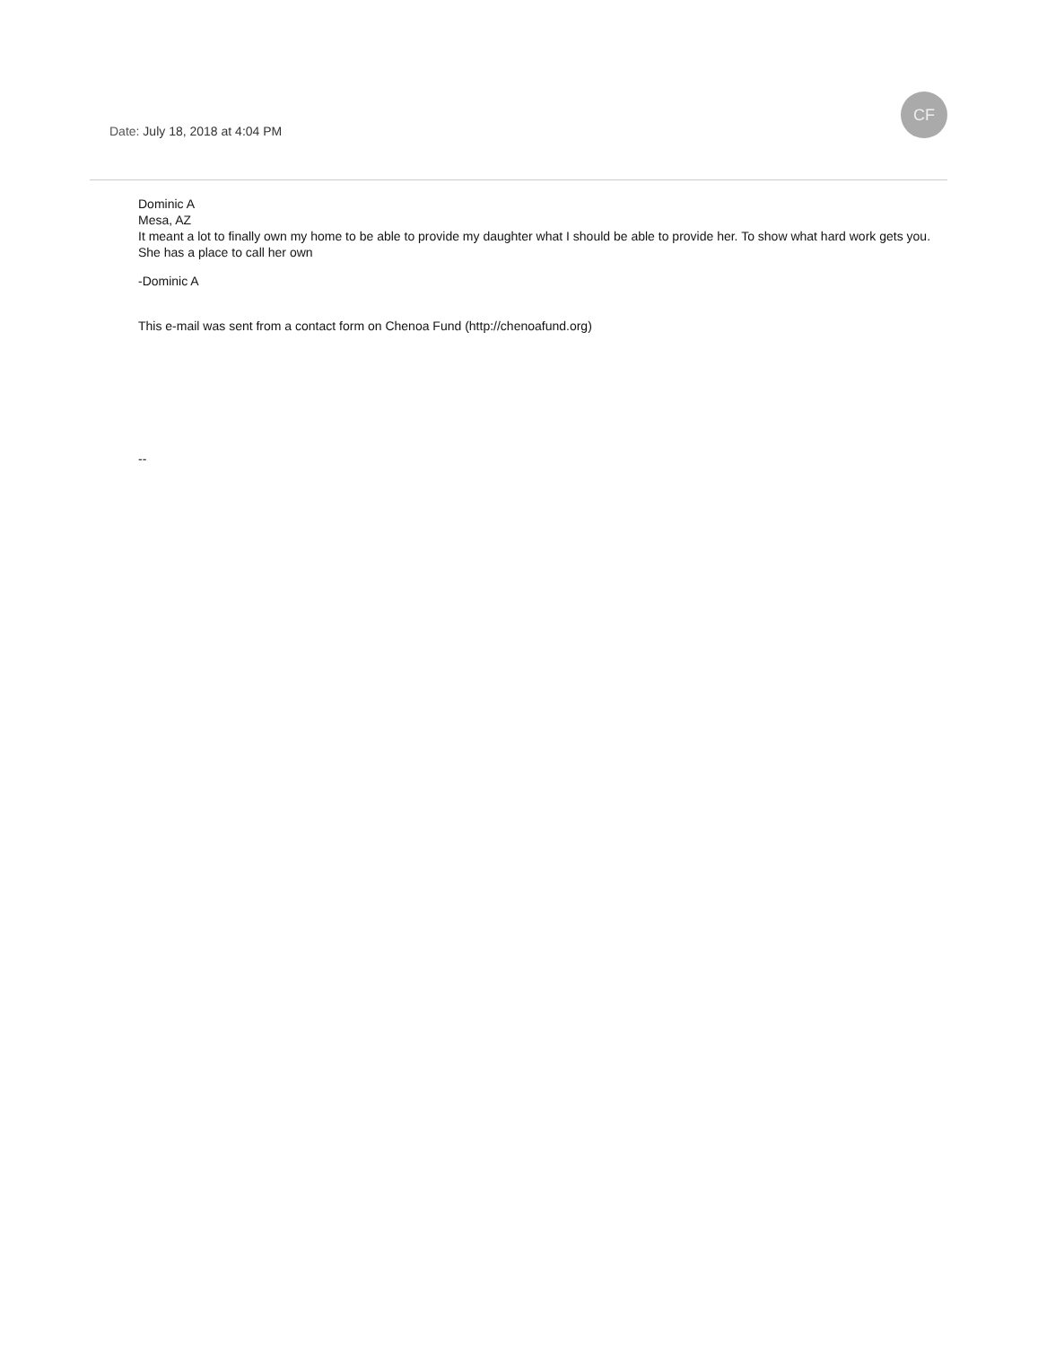Date: July 18, 2018 at 4:04 PM
CF
Dominic A
Mesa, AZ
It meant a lot to finally own my home to be able to provide my daughter what I should be able to provide her. To show what hard work gets you. She has a place to call her own
-Dominic A
This e-mail was sent from a contact form on Chenoa Fund (http://chenoafund.org)
--